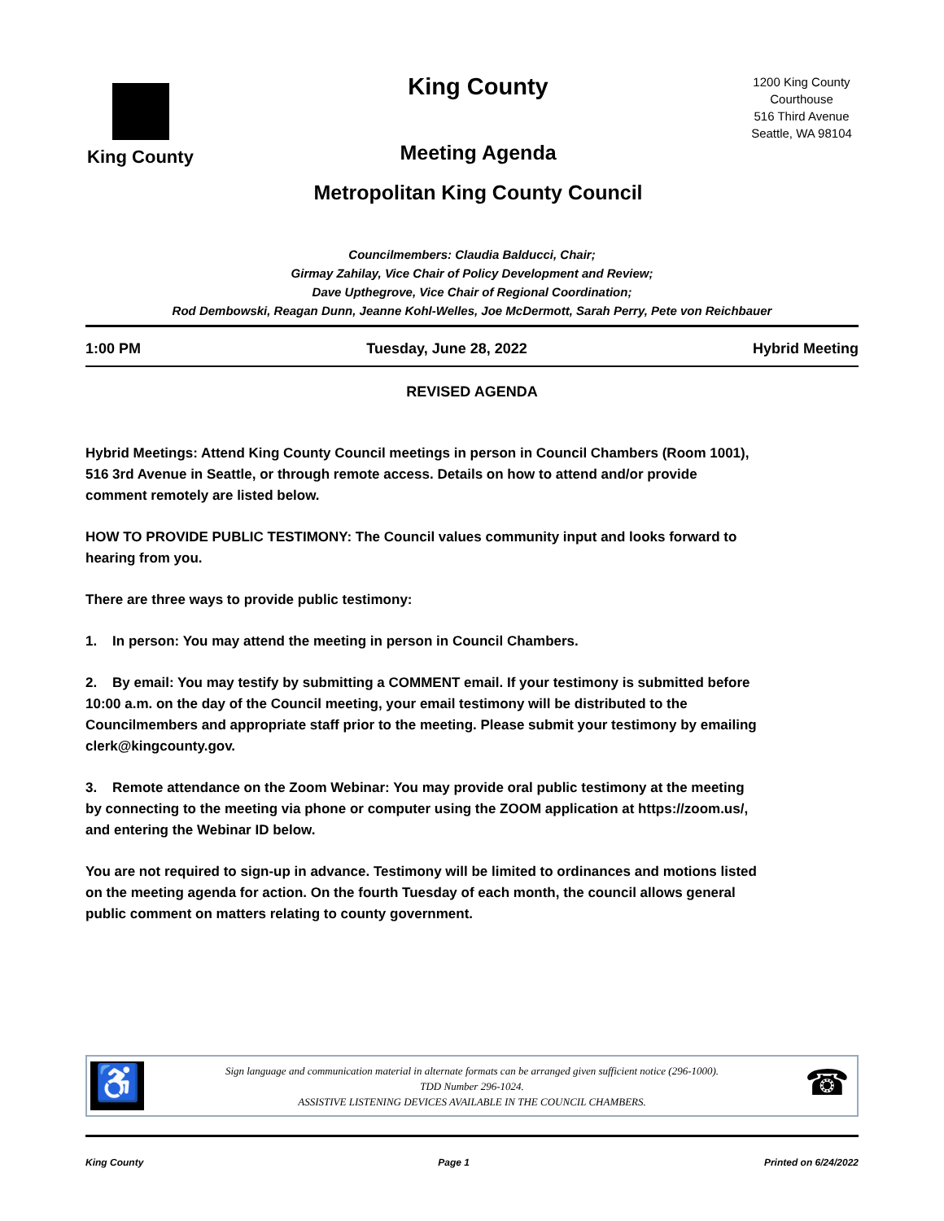King County
King County
Meeting Agenda
Metropolitan King County Council
1200 King County Courthouse
516 Third Avenue
Seattle, WA 98104
Councilmembers: Claudia Balducci, Chair;
Girmay Zahilay, Vice Chair of Policy Development and Review;
Dave Upthegrove, Vice Chair of Regional Coordination;
Rod Dembowski, Reagan Dunn, Jeanne Kohl-Welles, Joe McDermott, Sarah Perry, Pete von Reichbauer
1:00 PM Tuesday, June 28, 2022 Hybrid Meeting
REVISED AGENDA
Hybrid Meetings: Attend King County Council meetings in person in Council Chambers (Room 1001), 516 3rd Avenue in Seattle, or through remote access. Details on how to attend and/or provide comment remotely are listed below.
HOW TO PROVIDE PUBLIC TESTIMONY: The Council values community input and looks forward to hearing from you.
There are three ways to provide public testimony:
1. In person: You may attend the meeting in person in Council Chambers.
2. By email: You may testify by submitting a COMMENT email. If your testimony is submitted before 10:00 a.m. on the day of the Council meeting, your email testimony will be distributed to the Councilmembers and appropriate staff prior to the meeting. Please submit your testimony by emailing clerk@kingcounty.gov.
3. Remote attendance on the Zoom Webinar: You may provide oral public testimony at the meeting by connecting to the meeting via phone or computer using the ZOOM application at https://zoom.us/, and entering the Webinar ID below.
You are not required to sign-up in advance. Testimony will be limited to ordinances and motions listed on the meeting agenda for action. On the fourth Tuesday of each month, the council allows general public comment on matters relating to county government.
♿
Sign language and communication material in alternate formats can be arranged given sufficient notice (296-1000).
TDD Number 296-1024.
ASSISTIVE LISTENING DEVICES AVAILABLE IN THE COUNCIL CHAMBERS.
☎
King County Page 1 Printed on 6/24/2022